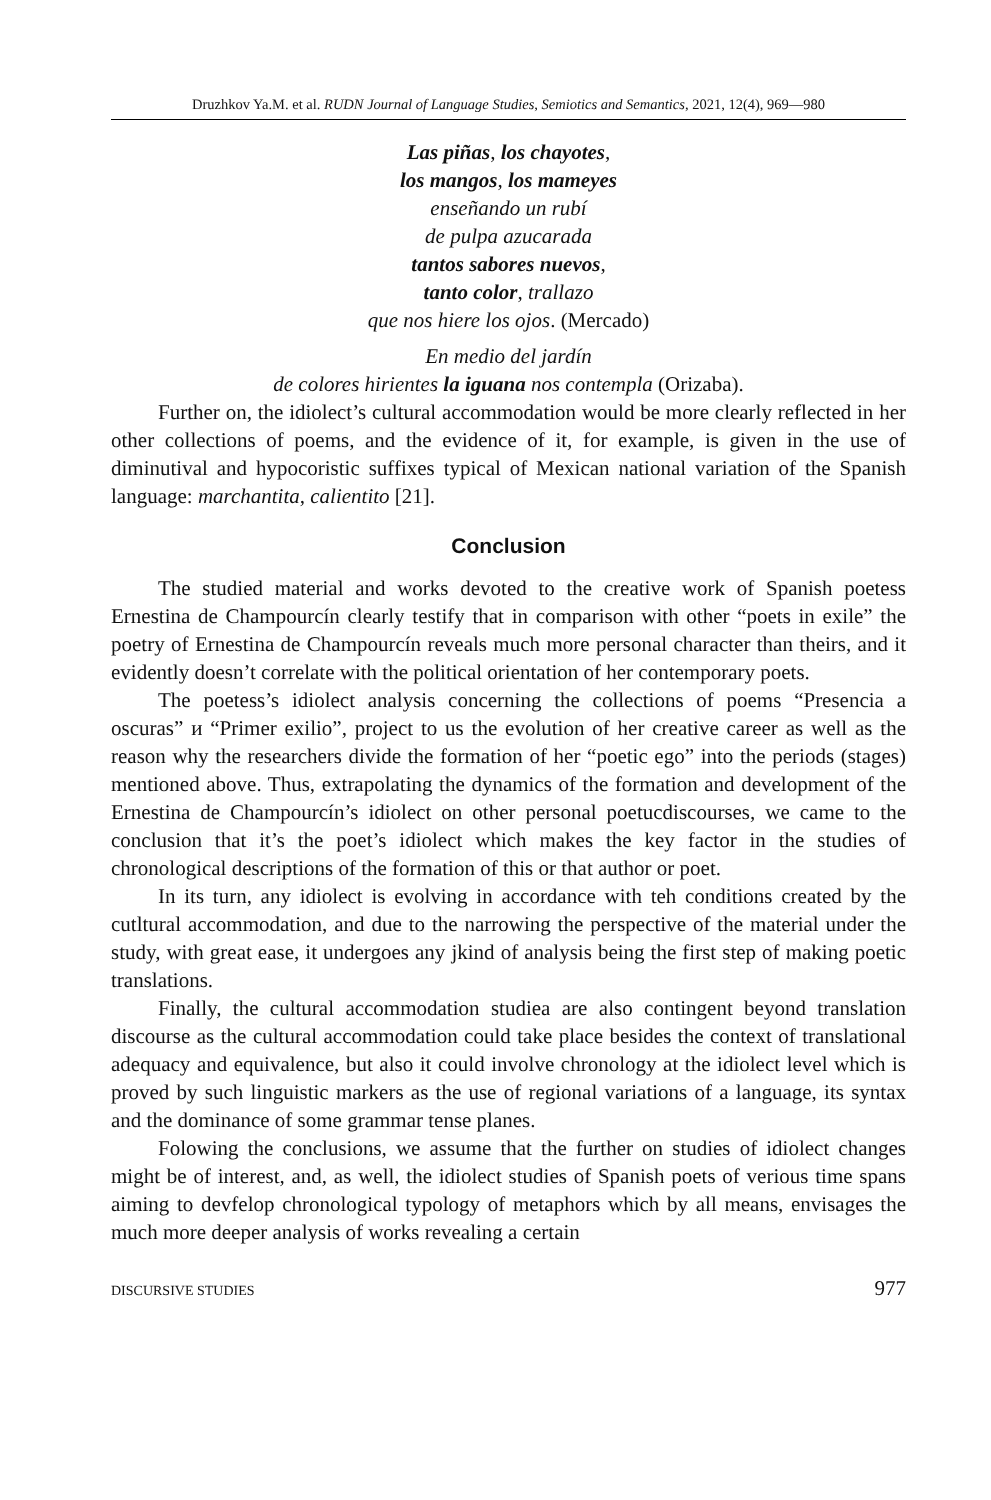Druzhkov Ya.M. et al. RUDN Journal of Language Studies, Semiotics and Semantics, 2021, 12(4), 969—980
Las piñas, los chayotes,
los mangos, los mameyes
enseñando un rubí
de pulpa azucarada
tantos sabores nuevos,
tanto color, trallazo
que nos hiere los ojos. (Mercado)
En medio del jardín
de colores hirientes la iguana nos contempla (Orizaba).
Further on, the idiolect’s cultural accommodation would be more clearly reflected in her other collections of poems, and the evidence of it, for example, is given in the use of diminutival and hypocoristic suffixes typical of Mexican national variation of the Spanish language: marchantita, calientito [21].
Conclusion
The studied material and works devoted to the creative work of Spanish poetess Ernestina de Champourcín clearly testify that in comparison with other “poets in exile” the poetry of Ernestina de Champourcín reveals much more personal character than theirs, and it evidently doesn’t correlate with the political orientation of her contemporary poets.
The poetess’s idiolect analysis concerning the collections of poems “Presencia a oscuras” и “Primer exilio”, project to us the evolution of her creative career as well as the reason why the researchers divide the formation of her “poetic ego” into the periods (stages) mentioned above. Thus, extrapolating the dynamics of the formation and development of the Ernestina de Champourcín’s idiolect on other personal poetucdiscourses, we came to the conclusion that it’s the poet’s idiolect which makes the key factor in the studies of chronological descriptions of the formation of this or that author or poet.
In its turn, any idiolect is evolving in accordance with teh conditions created by the cutltural accommodation, and due to the narrowing the perspective of the material under the study, with great ease, it undergoes any jkind of analysis being the first step of making poetic translations.
Finally, the cultural accommodation studiea are also contingent beyond translation discourse as the cultural accommodation could take place besides the context of translational adequacy and equivalence, but also it could involve chronology at the idiolect level which is proved by such linguistic markers as the use of regional variations of a language, its syntax and the dominance of some grammar tense planes.
Folowing the conclusions, we assume that the further on studies of idiolect changes might be of interest, and, as well, the idiolect studies of Spanish poets of verious time spans aiming to devfelop chronological typology of metaphors which by all means, envisages the much more deeper analysis of works revealing a certain
DISCURSIVE STUDIES 977